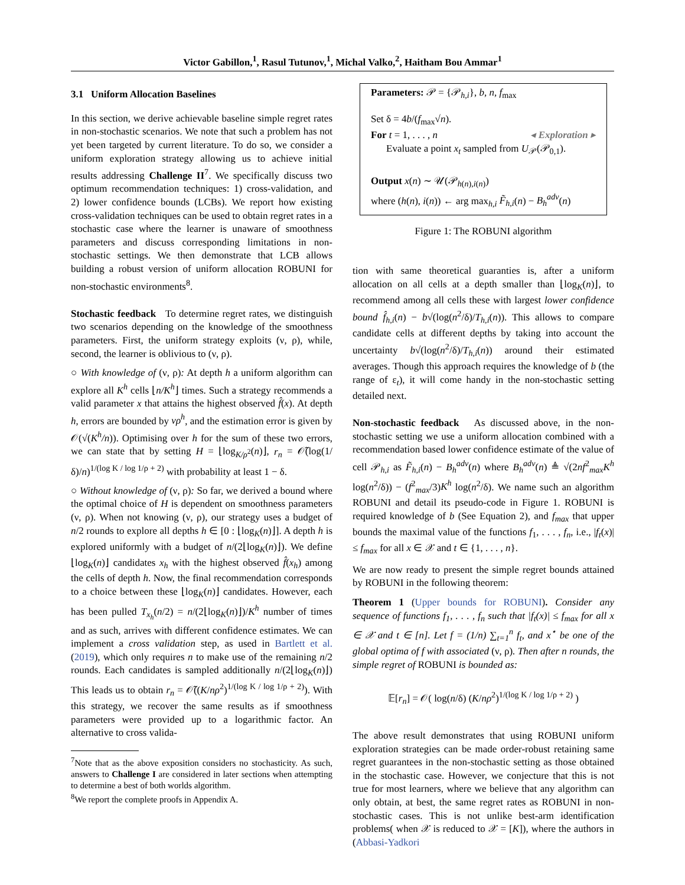Victor Gabillon,<sup>1</sup>, Rasul Tutunov,<sup>1</sup>, Michal Valko,<sup>2</sup>, Haitham Bou Ammar<sup>1</sup>
3.1 Uniform Allocation Baselines
In this section, we derive achievable baseline simple regret rates in non-stochastic scenarios. We note that such a problem has not yet been targeted by current literature. To do so, we consider a uniform exploration strategy allowing us to achieve initial results addressing Challenge II<sup>7</sup>. We specifically discuss two optimum recommendation techniques: 1) cross-validation, and 2) lower confidence bounds (LCBs). We report how existing cross-validation techniques can be used to obtain regret rates in a stochastic case where the learner is unaware of smoothness parameters and discuss corresponding limitations in non-stochastic settings. We then demonstrate that LCB allows building a robust version of uniform allocation ROBUNI for non-stochastic environments<sup>8</sup>.
Stochastic feedback To determine regret rates, we distinguish two scenarios depending on the knowledge of the smoothness parameters. First, the uniform strategy exploits (ν, ρ), while, second, the learner is oblivious to (ν, ρ).
○ With knowledge of (ν, ρ): At depth h a uniform algorithm can explore all K<sup>h</sup> cells ⌊n/K<sup>h</sup>⌋ times. Such a strategy recommends a valid parameter x that attains the highest observed f̂(x). At depth h, errors are bounded by νρ<sup>h</sup>, and the estimation error is given by 𝒪(√(K<sup>h</sup>/n)). Optimising over h for the sum of these two errors, we can state that by setting H = ⌊log<sub>K/ρ<sup>2</sup></sub>(n)⌋, r<sub>n</sub> = 𝒪̃(log(1/δ)/n)<sup>1/(log K / log 1/ρ + 2)</sup> with probability at least 1 − δ.
○ Without knowledge of (ν, ρ): So far, we derived a bound where the optimal choice of H is dependent on smoothness parameters (ν, ρ). When not knowing (ν, ρ), our strategy uses a budget of n/2 rounds to explore all depths h ∈ [0 : ⌊log<sub>K</sub>(n)⌋]. A depth h is explored uniformly with a budget of n/(2⌊log<sub>K</sub>(n)⌋). We define ⌊log<sub>K</sub>(n)⌋ candidates x<sub>h</sub> with the highest observed f̂(x<sub>h</sub>) among the cells of depth h. Now, the final recommendation corresponds to a choice between these ⌊log<sub>K</sub>(n)⌋ candidates. However, each has been pulled T<sub>x<sub>h</sub></sub>(n/2) = n/(2⌊log<sub>K</sub>(n)⌋)/K<sup>h</sup> number of times and as such, arrives with different confidence estimates. We can implement a cross validation step, as used in Bartlett et al. (2019), which only requires n to make use of the remaining n/2 rounds. Each candidates is sampled additionally n/(2⌊log<sub>K</sub>(n)⌋) This leads us to obtain r<sub>n</sub> = 𝒪̃((K/nρ<sup>2</sup>)<sup>1/(log K / log 1/ρ + 2)</sup>). With this strategy, we recover the same results as if smoothness parameters were provided up to a logarithmic factor. An alternative to cross valida-
<sup>7</sup> Note that as the above exposition considers no stochasticity. As such, answers to Challenge I are considered in later sections when attempting to determine a best of both worlds algorithm.
<sup>8</sup> We report the complete proofs in Appendix A.
Parameters: 𝒫 = {𝒫<sub>h,i</sub>}, b, n, f<sub>max</sub>
Set δ = 4b/(f<sub>max</sub>√n).
For t = 1, . . . , n ◂ Exploration ▸
Evaluate a point x<sub>t</sub> sampled from U<sub>𝒫</sub>(𝒫<sub>0,1</sub>).
Output x(n) ∼ 𝒰(𝒫<sub>h(n),i(n)</sub>)
where (h(n), i(n)) ← arg max<sub>h,i</sub> F̃<sub>h,i</sub>(n) − B<sub>h</sub><sup>adv</sup>(n)
Figure 1: The ROBUNI algorithm
tion with same theoretical guaranties is, after a uniform allocation on all cells at a depth smaller than ⌊log<sub>K</sub>(n)⌋, to recommend among all cells these with largest lower confidence bound f̂<sub>h,i</sub>(n) − b√(log(n<sup>2</sup>/δ)/T<sub>h,i</sub>(n)). This allows to compare candidate cells at different depths by taking into account the uncertainty b√(log(n<sup>2</sup>/δ)/T<sub>h,i</sub>(n)) around their estimated averages. Though this approach requires the knowledge of b (the range of ε<sub>t</sub>), it will come handy in the non-stochastic setting detailed next.
Non-stochastic feedback As discussed above, in the non-stochastic setting we use a uniform allocation combined with a recommendation based lower confidence estimate of the value of cell 𝒫<sub>h,i</sub> as F̃<sub>h,i</sub>(n) − B<sub>h</sub><sup>adv</sup>(n) where B<sub>h</sub><sup>adv</sup>(n) ≜ √(2nf<sup>2</sup><sub>max</sub>K<sup>h</sup> log(n<sup>2</sup>/δ)) − (f<sup>2</sup><sub>max</sub>/3)K<sup>h</sup> log(n<sup>2</sup>/δ). We name such an algorithm ROBUNI and detail its pseudo-code in Figure 1. ROBUNI is required knowledge of b (See Equation 2), and f<sub>max</sub> that upper bounds the maximal value of the functions f<sub>1</sub>, . . . , f<sub>n</sub>, i.e., |f<sub>t</sub>(x)| ≤ f<sub>max</sub> for all x ∈ 𝒳 and t ∈ {1, . . . , n}.
We are now ready to present the simple regret bounds attained by ROBUNI in the following theorem:
Theorem 1 (Upper bounds for ROBUNI). Consider any sequence of functions f<sub>1</sub>, . . . , f<sub>n</sub> such that |f<sub>t</sub>(x)| ≤ f<sub>max</sub> for all x ∈ 𝒳 and t ∈ [n]. Let f = (1/n) ∑<sub>t=1</sub><sup>n</sup> f<sub>t</sub>, and x<sup>⋆</sup> be one of the global optima of f with associated (ν, ρ). Then after n rounds, the simple regret of ROBUNI is bounded as:
𝔼[r<sub>n</sub>] = 𝒪( log(n/δ) (K/nρ<sup>2</sup>)<sup>1/(log K / log 1/ρ + 2)</sup> )
The above result demonstrates that using ROBUNI uniform exploration strategies can be made order-robust retaining same regret guarantees in the non-stochastic setting as those obtained in the stochastic case. However, we conjecture that this is not true for most learners, where we believe that any algorithm can only obtain, at best, the same regret rates as ROBUNI in non-stochastic cases. This is not unlike best-arm identification problems( when 𝒳 is reduced to 𝒳 = [K]), where the authors in (Abbasi-Yadkori